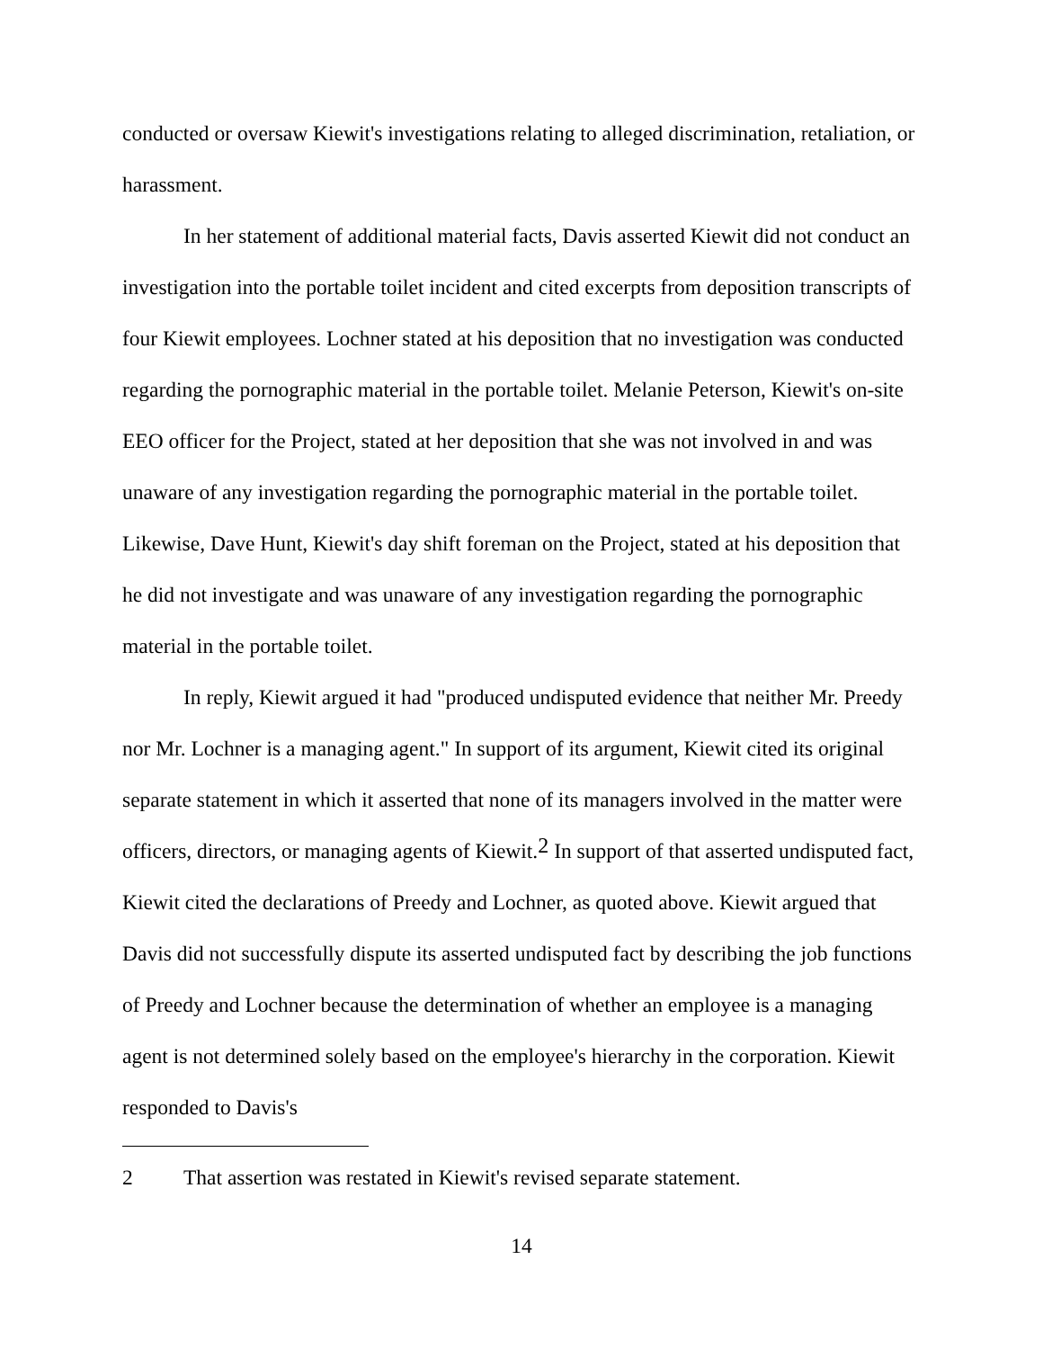conducted or oversaw Kiewit's investigations relating to alleged discrimination, retaliation, or harassment.
In her statement of additional material facts, Davis asserted Kiewit did not conduct an investigation into the portable toilet incident and cited excerpts from deposition transcripts of four Kiewit employees. Lochner stated at his deposition that no investigation was conducted regarding the pornographic material in the portable toilet. Melanie Peterson, Kiewit's on-site EEO officer for the Project, stated at her deposition that she was not involved in and was unaware of any investigation regarding the pornographic material in the portable toilet. Likewise, Dave Hunt, Kiewit's day shift foreman on the Project, stated at his deposition that he did not investigate and was unaware of any investigation regarding the pornographic material in the portable toilet.
In reply, Kiewit argued it had "produced undisputed evidence that neither Mr. Preedy nor Mr. Lochner is a managing agent." In support of its argument, Kiewit cited its original separate statement in which it asserted that none of its managers involved in the matter were officers, directors, or managing agents of Kiewit.<sup>2</sup> In support of that asserted undisputed fact, Kiewit cited the declarations of Preedy and Lochner, as quoted above. Kiewit argued that Davis did not successfully dispute its asserted undisputed fact by describing the job functions of Preedy and Lochner because the determination of whether an employee is a managing agent is not determined solely based on the employee's hierarchy in the corporation. Kiewit responded to Davis's
2 That assertion was restated in Kiewit's revised separate statement.
14